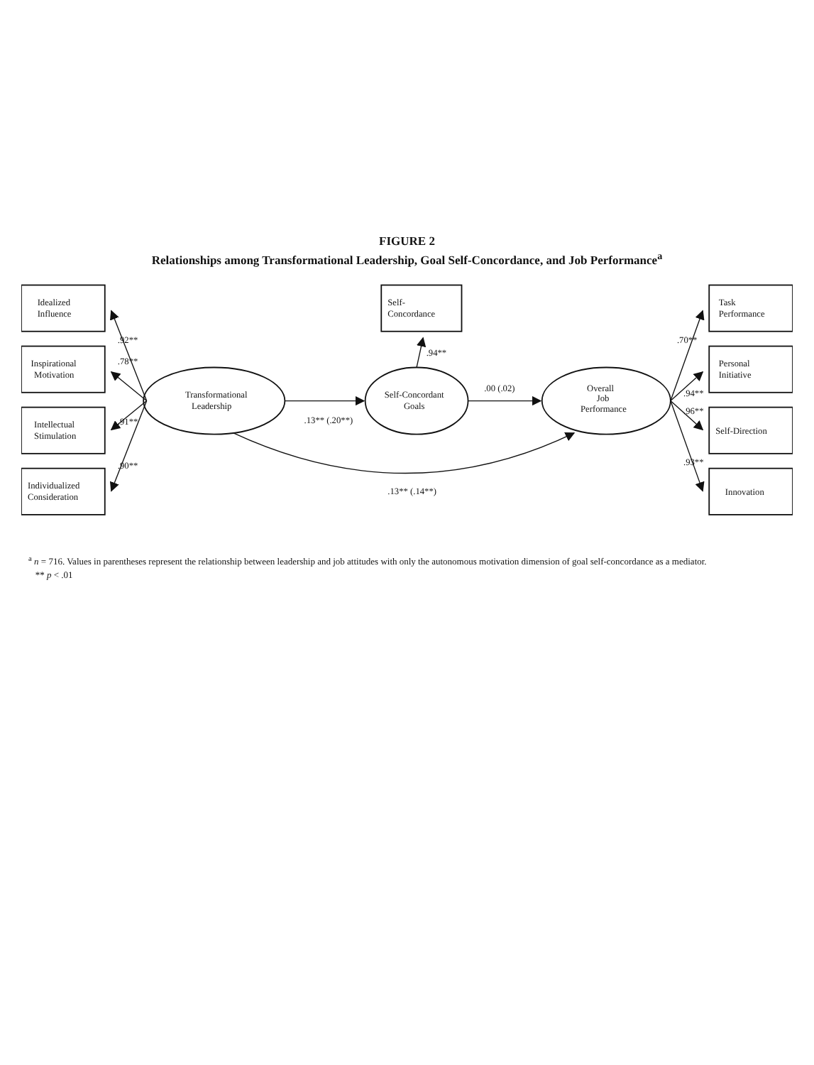FIGURE 2
Relationships among Transformational Leadership, Goal Self-Concordance, and Job Performance<sup>a</sup>
Idealized
Influence
Inspirational
Motivation
Intellectual
Stimulation
Individualized
Consideration
.92**
.78**
.91**
.90**
Transformational
Leadership
.13** (.20**)
Self-
Concordance
.94**
Self-Concordant
Goals
.00 (.02)
Overall
Job
Performance
.13** (.14**)
.70**
.94**
.96**
.93**
Task
Performance
Personal
Initiative
Self-Direction
Innovation
<sup>a</sup> n = 716. Values in parentheses represent the relationship between leadership and job attitudes with only the autonomous motivation dimension of goal self-concordance as a mediator.
** p < .01